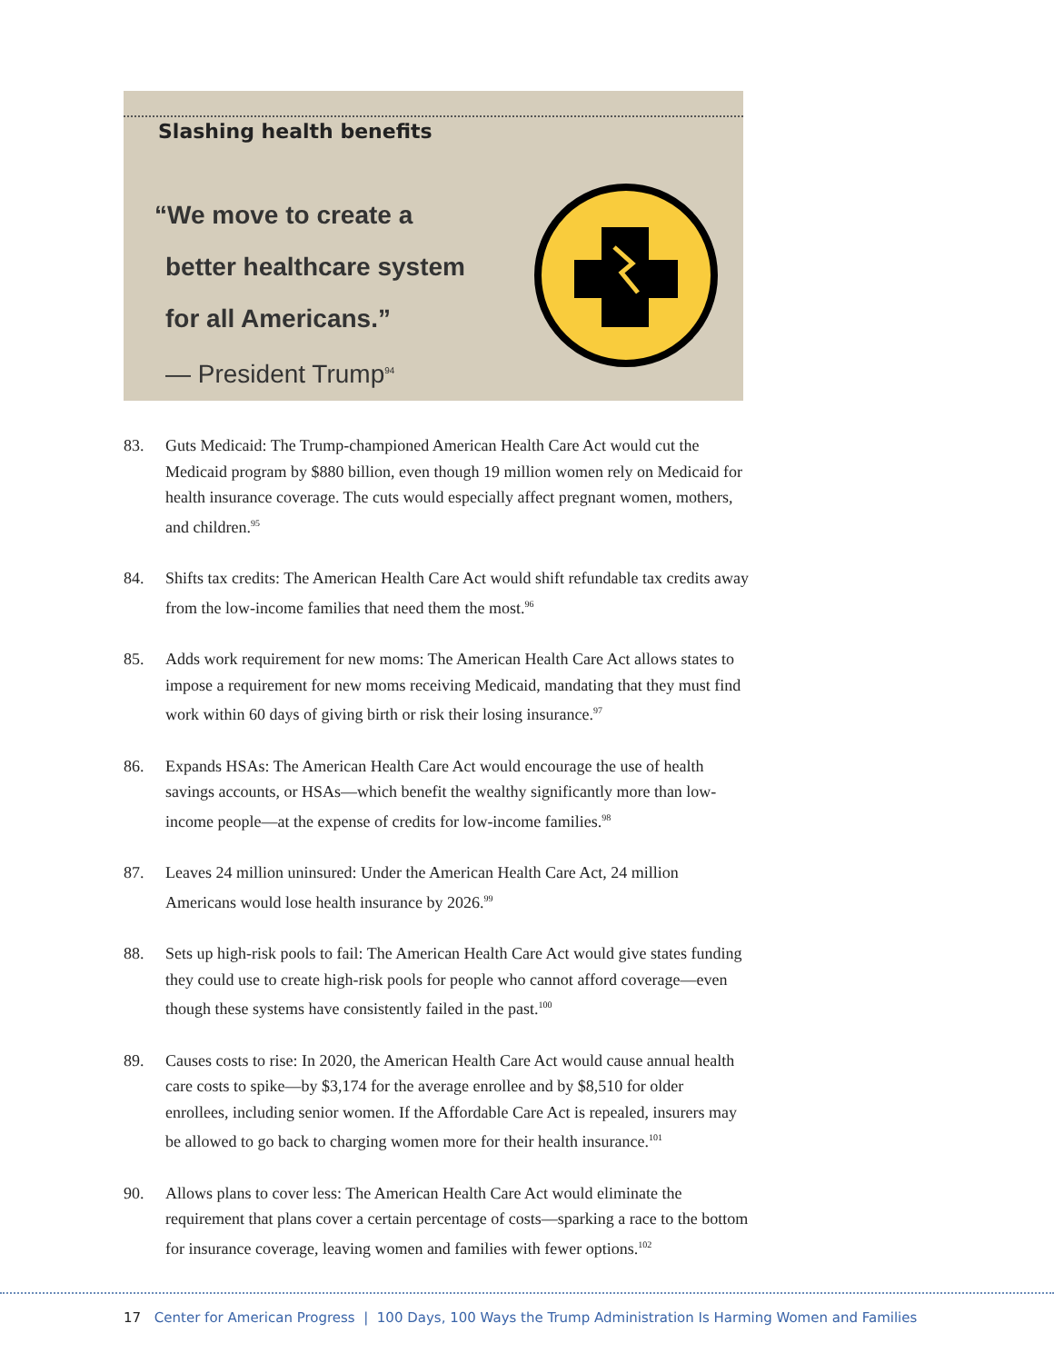Slashing health benefits
“We move to create a
better healthcare system
for all Americans.”
— President Trump<sup>94</sup>
83. Guts Medicaid: The Trump-championed American Health Care Act would cut the Medicaid program by $880 billion, even though 19 million women rely on Medicaid for health insurance coverage. The cuts would especially affect pregnant women, mothers, and children.<sup>95</sup>
84. Shifts tax credits: The American Health Care Act would shift refundable tax credits away from the low-income families that need them the most.<sup>96</sup>
85. Adds work requirement for new moms: The American Health Care Act allows states to impose a requirement for new moms receiving Medicaid, mandating that they must find work within 60 days of giving birth or risk their losing insurance.<sup>97</sup>
86. Expands HSAs: The American Health Care Act would encourage the use of health savings accounts, or HSAs—which benefit the wealthy significantly more than low-income people—at the expense of credits for low-income families.<sup>98</sup>
87. Leaves 24 million uninsured: Under the American Health Care Act, 24 million Americans would lose health insurance by 2026.<sup>99</sup>
88. Sets up high-risk pools to fail: The American Health Care Act would give states funding they could use to create high-risk pools for people who cannot afford coverage—even though these systems have consistently failed in the past.<sup>100</sup>
89. Causes costs to rise: In 2020, the American Health Care Act would cause annual health care costs to spike—by $3,174 for the average enrollee and by $8,510 for older enrollees, including senior women. If the Affordable Care Act is repealed, insurers may be allowed to go back to charging women more for their health insurance.<sup>101</sup>
90. Allows plans to cover less: The American Health Care Act would eliminate the requirement that plans cover a certain percentage of costs—sparking a race to the bottom for insurance coverage, leaving women and families with fewer options.<sup>102</sup>
17 Center for American Progress | 100 Days, 100 Ways the Trump Administration Is Harming Women and Families